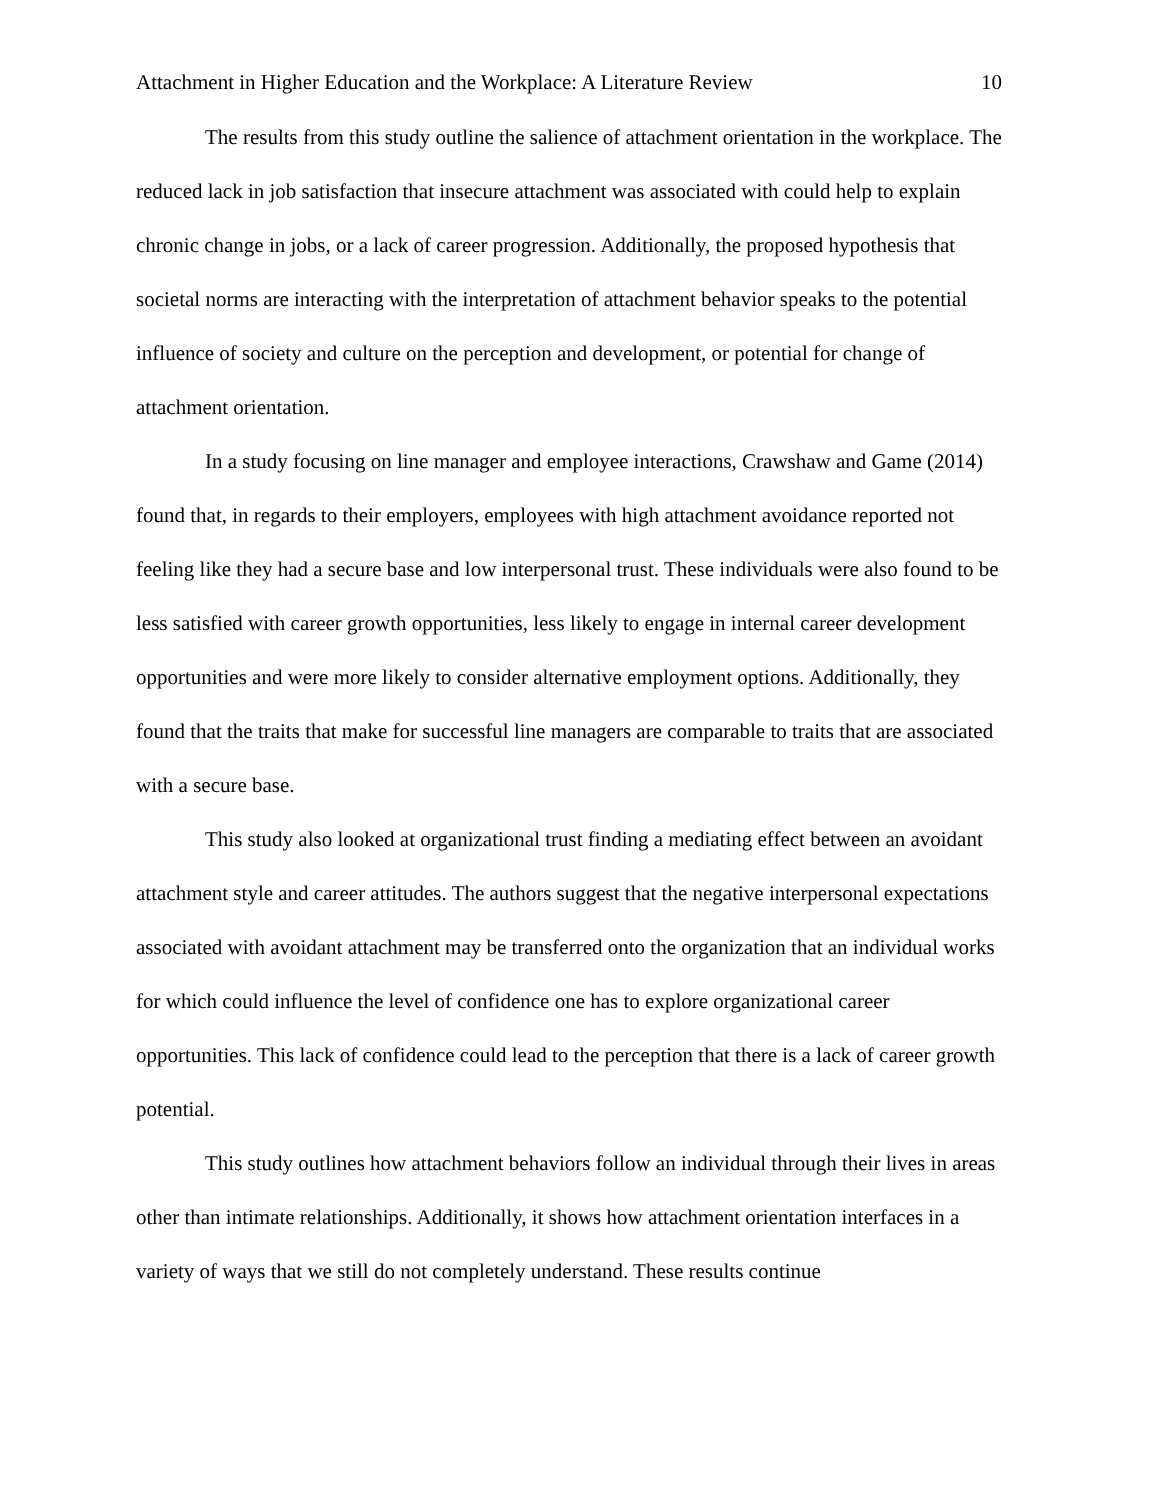Attachment in Higher Education and the Workplace: A Literature Review 10
The results from this study outline the salience of attachment orientation in the workplace. The reduced lack in job satisfaction that insecure attachment was associated with could help to explain chronic change in jobs, or a lack of career progression. Additionally, the proposed hypothesis that societal norms are interacting with the interpretation of attachment behavior speaks to the potential influence of society and culture on the perception and development, or potential for change of attachment orientation.
In a study focusing on line manager and employee interactions, Crawshaw and Game (2014) found that, in regards to their employers, employees with high attachment avoidance reported not feeling like they had a secure base and low interpersonal trust. These individuals were also found to be less satisfied with career growth opportunities, less likely to engage in internal career development opportunities and were more likely to consider alternative employment options. Additionally, they found that the traits that make for successful line managers are comparable to traits that are associated with a secure base.
This study also looked at organizational trust finding a mediating effect between an avoidant attachment style and career attitudes. The authors suggest that the negative interpersonal expectations associated with avoidant attachment may be transferred onto the organization that an individual works for which could influence the level of confidence one has to explore organizational career opportunities. This lack of confidence could lead to the perception that there is a lack of career growth potential.
This study outlines how attachment behaviors follow an individual through their lives in areas other than intimate relationships. Additionally, it shows how attachment orientation interfaces in a variety of ways that we still do not completely understand. These results continue